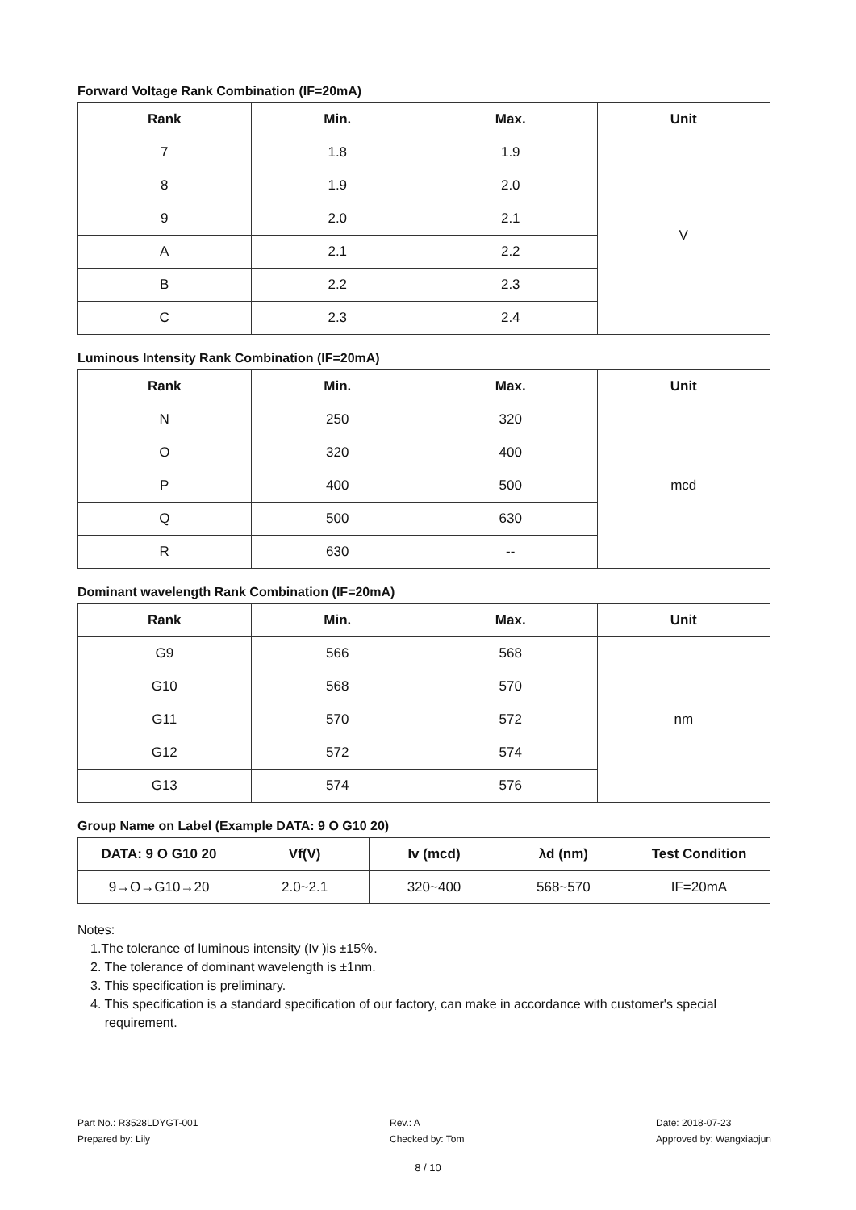Forward Voltage Rank Combination (IF=20mA)
| Rank | Min. | Max. | Unit |
| --- | --- | --- | --- |
| 7 | 1.8 | 1.9 | V |
| 8 | 1.9 | 2.0 | |
| 9 | 2.0 | 2.1 | |
| A | 2.1 | 2.2 | |
| B | 2.2 | 2.3 | |
| C | 2.3 | 2.4 | |
Luminous Intensity Rank Combination (IF=20mA)
| Rank | Min. | Max. | Unit |
| --- | --- | --- | --- |
| N | 250 | 320 | mcd |
| O | 320 | 400 | |
| P | 400 | 500 | |
| Q | 500 | 630 | |
| R | 630 | -- | |
Dominant wavelength Rank Combination (IF=20mA)
| Rank | Min. | Max. | Unit |
| --- | --- | --- | --- |
| G9 | 566 | 568 | nm |
| G10 | 568 | 570 | |
| G11 | 570 | 572 | |
| G12 | 572 | 574 | |
| G13 | 574 | 576 | |
Group Name on Label (Example DATA: 9 O G10 20)
| DATA: 9 O G10 20 | Vf(V) | Iv (mcd) | λd (nm) | Test Condition |
| --- | --- | --- | --- | --- |
| 9→O→G10→20 | 2.0~2.1 | 320~400 | 568~570 | IF=20mA |
Notes:
1.The tolerance of luminous intensity (Iv )is ±15％.
2. The tolerance of dominant wavelength is ±1nm.
3. This specification is preliminary.
4. This specification is a standard specification of our factory, can make in accordance with customer's special
requirement.
Part No.: R3528LDYGT-001
Prepared by: Lily
Rev.: A
Checked by: Tom
Date: 2018-07-23
Approved by: Wangxiaojun
8 / 10